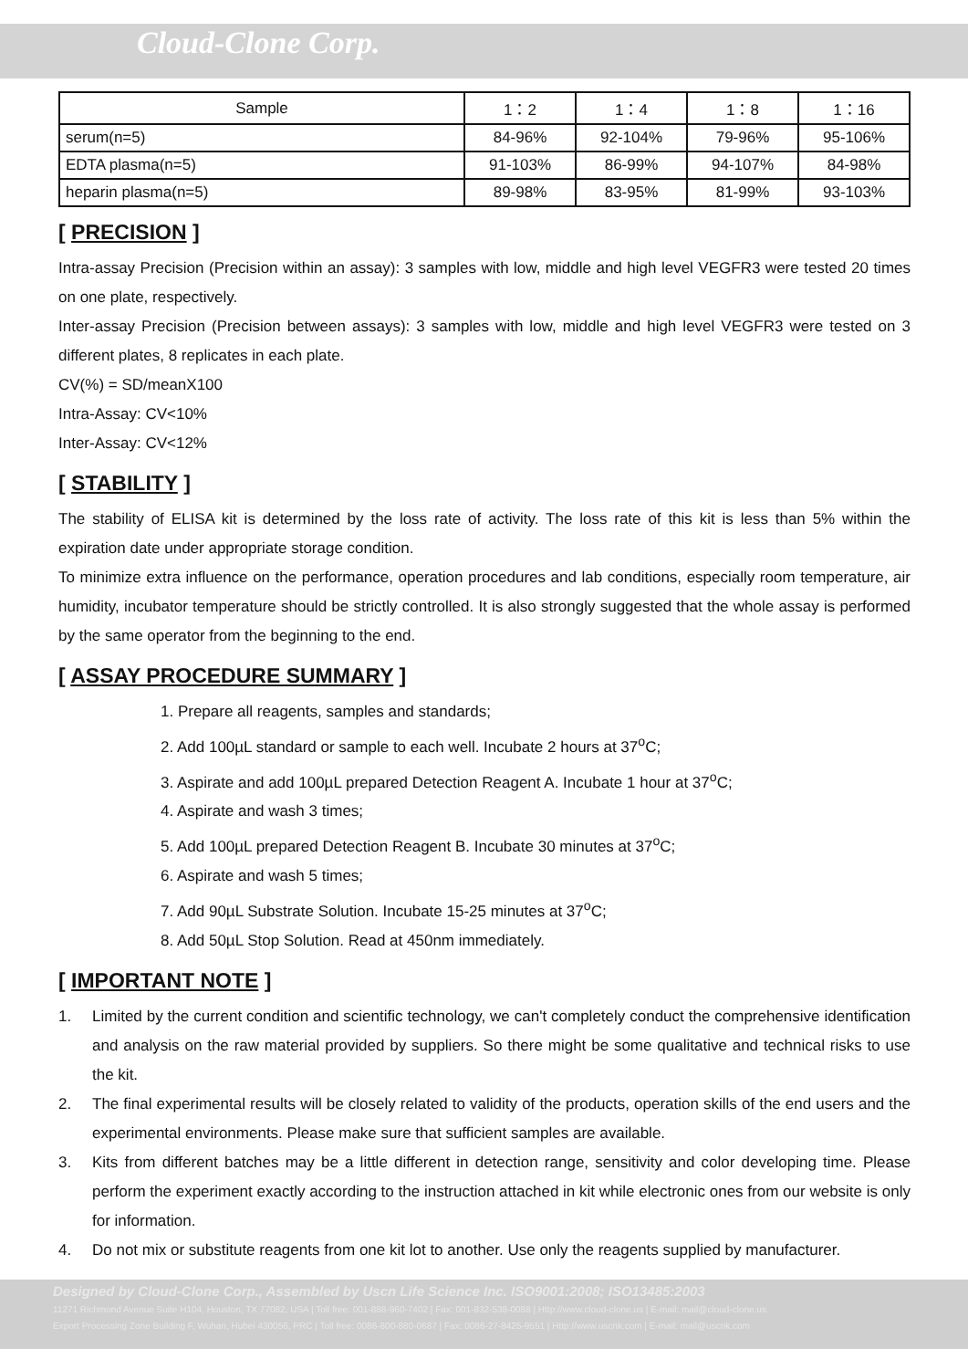Cloud-Clone Corp.
| Sample | 1：2 | 1：4 | 1：8 | 1：16 |
| --- | --- | --- | --- | --- |
| serum(n=5) | 84-96% | 92-104% | 79-96% | 95-106% |
| EDTA plasma(n=5) | 91-103% | 86-99% | 94-107% | 84-98% |
| heparin plasma(n=5) | 89-98% | 83-95% | 81-99% | 93-103% |
[ PRECISION ]
Intra-assay Precision (Precision within an assay): 3 samples with low, middle and high level VEGFR3 were tested 20 times on one plate, respectively.
Inter-assay Precision (Precision between assays): 3 samples with low, middle and high level VEGFR3 were tested on 3 different plates, 8 replicates in each plate.
CV(%) = SD/meanX100
Intra-Assay: CV<10%
Inter-Assay: CV<12%
[ STABILITY ]
The stability of ELISA kit is determined by the loss rate of activity. The loss rate of this kit is less than 5% within the expiration date under appropriate storage condition.
To minimize extra influence on the performance, operation procedures and lab conditions, especially room temperature, air humidity, incubator temperature should be strictly controlled. It is also strongly suggested that the whole assay is performed by the same operator from the beginning to the end.
[ ASSAY PROCEDURE SUMMARY ]
1. Prepare all reagents, samples and standards;
2. Add 100µL standard or sample to each well. Incubate 2 hours at 37<sup>o</sup>C;
3. Aspirate and add 100µL prepared Detection Reagent A. Incubate 1 hour at 37<sup>o</sup>C;
4. Aspirate and wash 3 times;
5. Add 100µL prepared Detection Reagent B. Incubate 30 minutes at 37<sup>o</sup>C;
6. Aspirate and wash 5 times;
7. Add 90µL Substrate Solution. Incubate 15-25 minutes at 37<sup>o</sup>C;
8. Add 50µL Stop Solution. Read at 450nm immediately.
[ IMPORTANT NOTE ]
1.
Limited by the current condition and scientific technology, we can't completely conduct the comprehensive identification and analysis on the raw material provided by suppliers. So there might be some qualitative and technical risks to use the kit.
2.
The final experimental results will be closely related to validity of the products, operation skills of the end users and the experimental environments. Please make sure that sufficient samples are available.
3.
Kits from different batches may be a little different in detection range, sensitivity and color developing time. Please perform the experiment exactly according to the instruction attached in kit while electronic ones from our website is only for information.
4.
Do not mix or substitute reagents from one kit lot to another. Use only the reagents supplied by manufacturer.
Designed by Cloud-Clone Corp., Assembled by Uscn Life Science Inc. ISO9001:2008; ISO13485:2003
11271 Richmond Avenue Suite H104, Houston, TX 77082, USA | Toll free: 001-888-960-7402 | Fax: 001-832-538-0088 | Http://www.cloud-clone.us | E-mail: mail@cloud-clone.us
Export Processing Zone Building F, Wuhan, Hubei 430056, PRC | Toll free: 0086-800-880-0687 | Fax: 0086-27-8425-9551 | Http://www.uscnk.com | E-mail: mail@uscnk.com